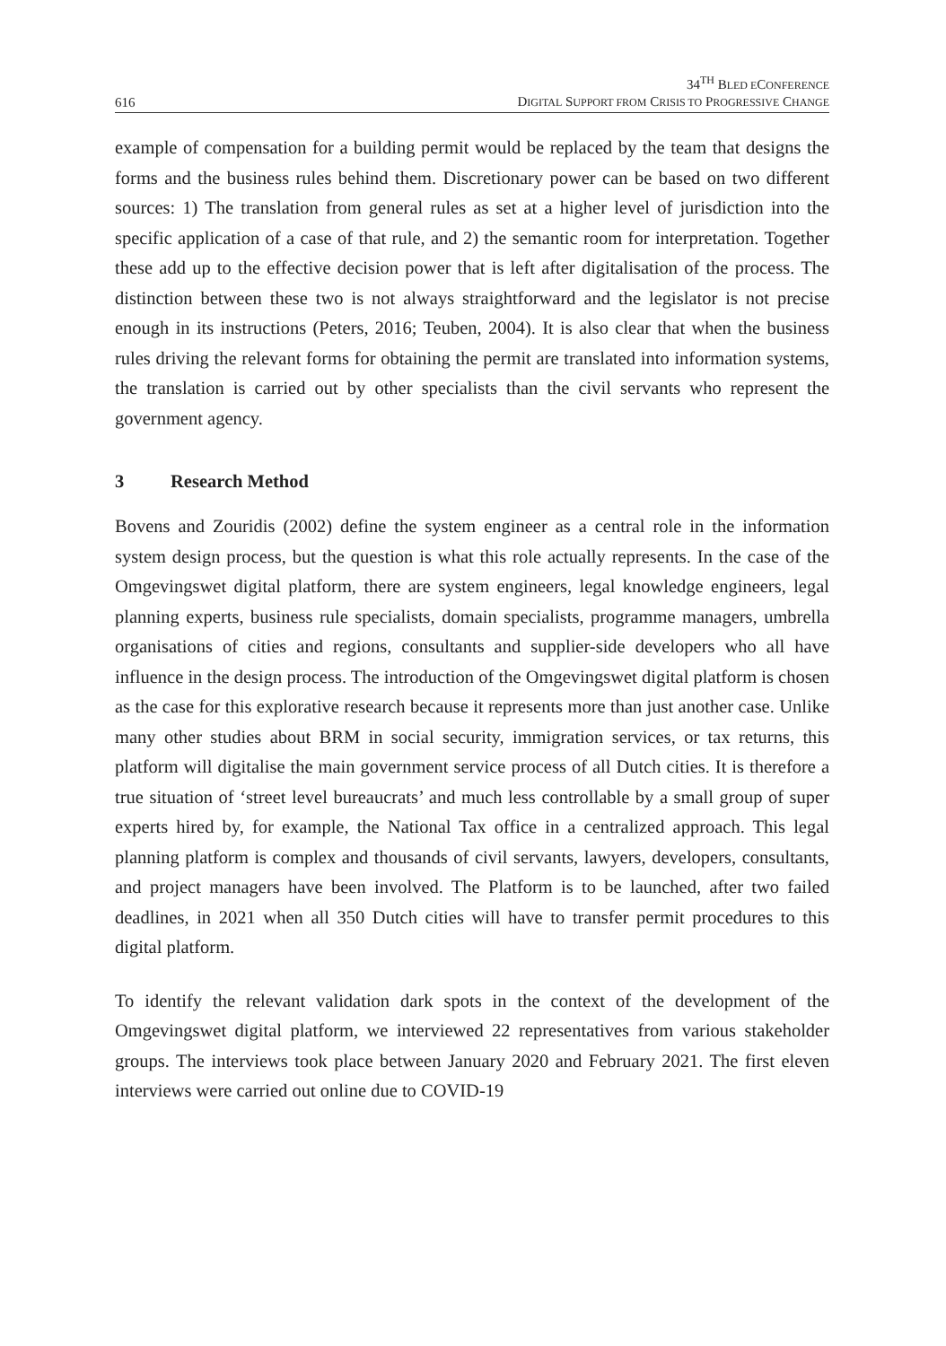616
34<sup>TH</sup> BLED ECONFERENCE
DIGITAL SUPPORT FROM CRISIS TO PROGRESSIVE CHANGE
example of compensation for a building permit would be replaced by the team that designs the forms and the business rules behind them. Discretionary power can be based on two different sources: 1) The translation from general rules as set at a higher level of jurisdiction into the specific application of a case of that rule, and 2) the semantic room for interpretation. Together these add up to the effective decision power that is left after digitalisation of the process. The distinction between these two is not always straightforward and the legislator is not precise enough in its instructions (Peters, 2016; Teuben, 2004). It is also clear that when the business rules driving the relevant forms for obtaining the permit are translated into information systems, the translation is carried out by other specialists than the civil servants who represent the government agency.
3 Research Method
Bovens and Zouridis (2002) define the system engineer as a central role in the information system design process, but the question is what this role actually represents. In the case of the Omgevingswet digital platform, there are system engineers, legal knowledge engineers, legal planning experts, business rule specialists, domain specialists, programme managers, umbrella organisations of cities and regions, consultants and supplier-side developers who all have influence in the design process. The introduction of the Omgevingswet digital platform is chosen as the case for this explorative research because it represents more than just another case. Unlike many other studies about BRM in social security, immigration services, or tax returns, this platform will digitalise the main government service process of all Dutch cities. It is therefore a true situation of ‘street level bureaucrats’ and much less controllable by a small group of super experts hired by, for example, the National Tax office in a centralized approach. This legal planning platform is complex and thousands of civil servants, lawyers, developers, consultants, and project managers have been involved. The Platform is to be launched, after two failed deadlines, in 2021 when all 350 Dutch cities will have to transfer permit procedures to this digital platform.
To identify the relevant validation dark spots in the context of the development of the Omgevingswet digital platform, we interviewed 22 representatives from various stakeholder groups. The interviews took place between January 2020 and February 2021. The first eleven interviews were carried out online due to COVID-19